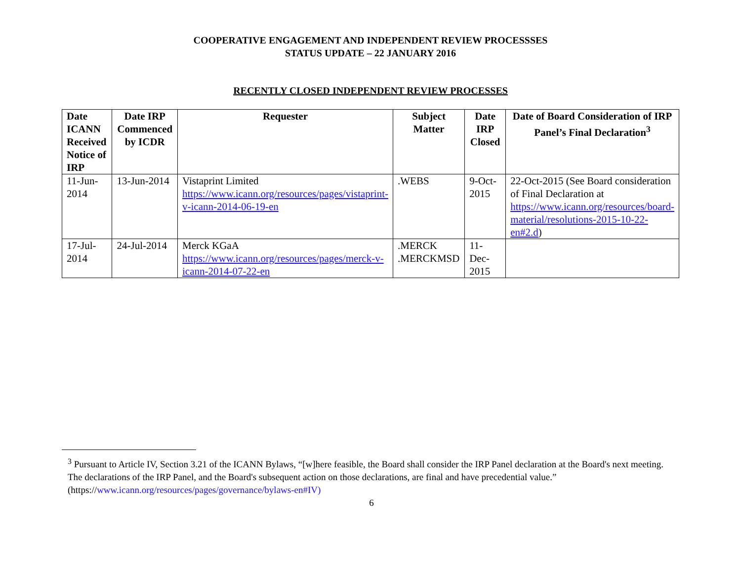COOPERATIVE ENGAGEMENT AND INDEPENDENT REVIEW PROCESSSES
STATUS UPDATE – 22 JANUARY 2016
RECENTLY CLOSED INDEPENDENT REVIEW PROCESSES
| Date ICANN Received Notice of IRP | Date IRP Commenced by ICDR | Requester | Subject Matter | Date IRP Closed | Date of Board Consideration of IRP Panel’s Final Declaration<sup>3</sup> |
| --- | --- | --- | --- | --- | --- |
| 11-Jun-2014 | 13-Jun-2014 | Vistaprint Limited https://www.icann.org/resources/pages/vistaprint-v-icann-2014-06-19-en | .WEBS | 9-Oct-2015 | 22-Oct-2015 (See Board consideration of Final Declaration at https://www.icann.org/resources/board-material/resolutions-2015-10-22-en#2.d ) |
| 17-Jul-2014 | 24-Jul-2014 | Merck KGaA https://www.icann.org/resources/pages/merck-v-icann-2014-07-22-en | .MERCK .MERCKMSD | 11-Dec-2015 | |
<sup>3</sup> Pursuant to Article IV, Section 3.21 of the ICANN Bylaws, “[w]here feasible, the Board shall consider the IRP Panel declaration at the Board's next meeting. The declarations of the IRP Panel, and the Board's subsequent action on those declarations, are final and have precedential value.” (https://www.icann.org/resources/pages/governance/bylaws-en#IV)
6